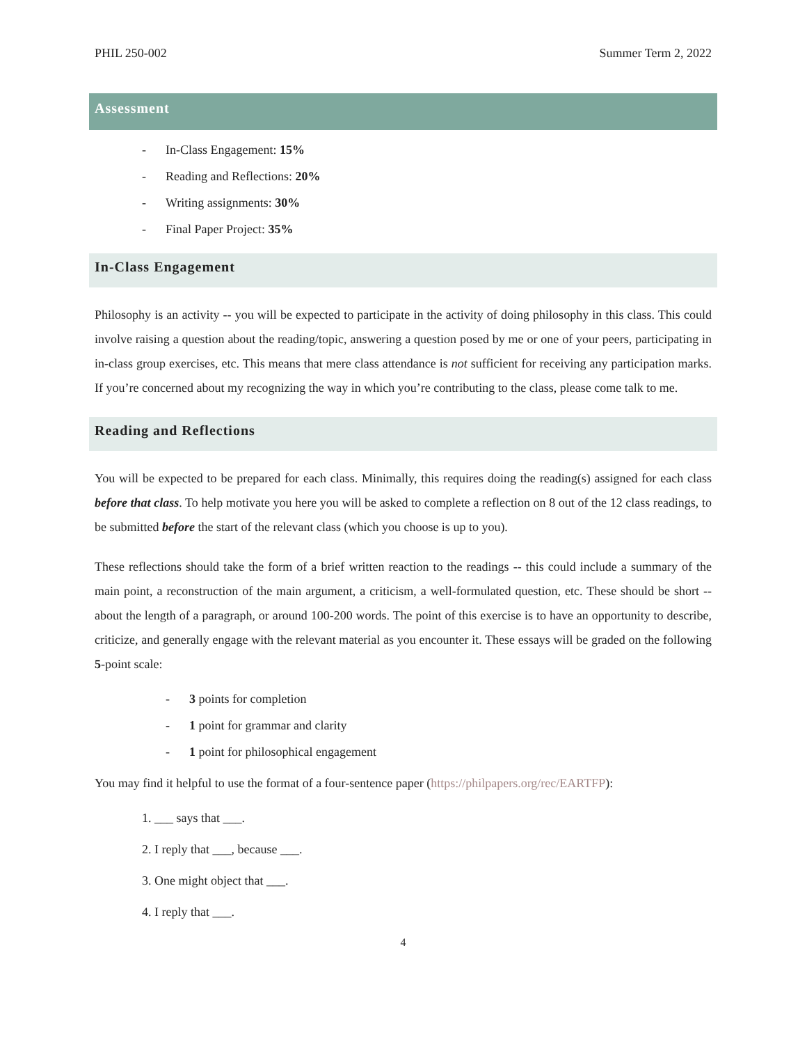PHIL 250-002 Summer Term 2, 2022
Assessment
- In-Class Engagement: 15%
- Reading and Reflections: 20%
- Writing assignments: 30%
- Final Paper Project: 35%
In-Class Engagement
Philosophy is an activity -- you will be expected to participate in the activity of doing philosophy in this class. This could involve raising a question about the reading/topic, answering a question posed by me or one of your peers, participating in in-class group exercises, etc. This means that mere class attendance is not sufficient for receiving any participation marks. If you’re concerned about my recognizing the way in which you’re contributing to the class, please come talk to me.
Reading and Reflections
You will be expected to be prepared for each class. Minimally, this requires doing the reading(s) assigned for each class before that class. To help motivate you here you will be asked to complete a reflection on 8 out of the 12 class readings, to be submitted before the start of the relevant class (which you choose is up to you).
These reflections should take the form of a brief written reaction to the readings -- this could include a summary of the main point, a reconstruction of the main argument, a criticism, a well-formulated question, etc. These should be short -- about the length of a paragraph, or around 100-200 words. The point of this exercise is to have an opportunity to describe, criticize, and generally engage with the relevant material as you encounter it. These essays will be graded on the following 5-point scale:
- 3 points for completion
- 1 point for grammar and clarity
- 1 point for philosophical engagement
You may find it helpful to use the format of a four-sentence paper (https://philpapers.org/rec/EARTFP):
1. ___ says that ___.
2. I reply that ___, because ___.
3. One might object that ___.
4. I reply that ___.
4